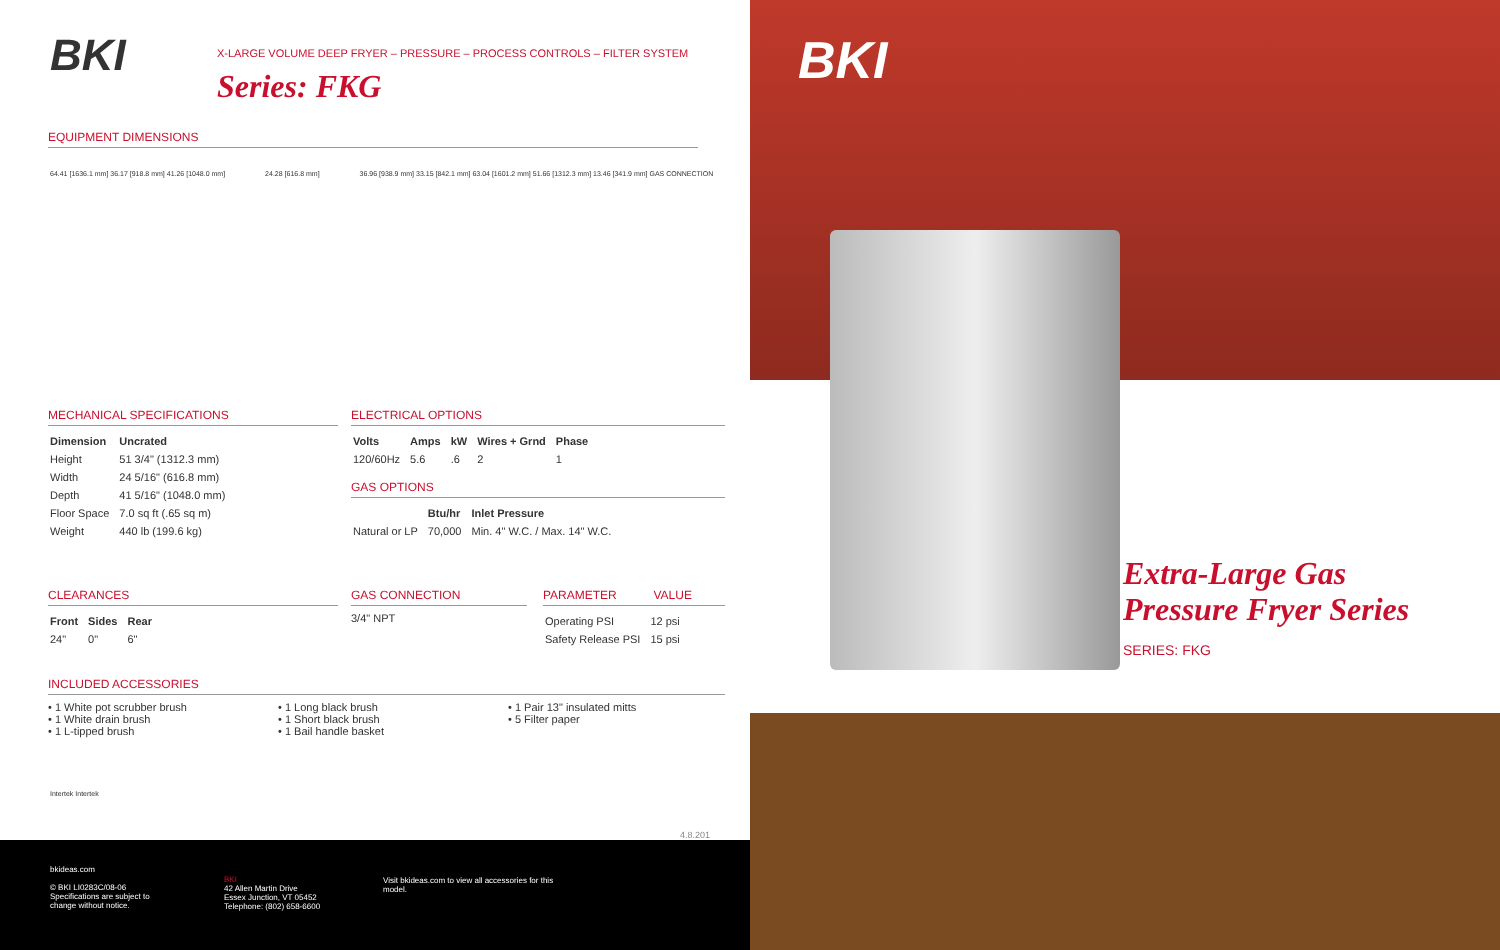BKI
X-LARGE VOLUME DEEP FRYER – PRESSURE – PROCESS CONTROLS – FILTER SYSTEM
Series: FKG
EQUIPMENT DIMENSIONS
64.41 [1636.1 mm] 36.17 [918.8 mm] 41.26 [1048.0 mm]
24.28 [616.8 mm] 36.96 [938.9 mm] 33.15 [842.1 mm] 63.04 [1601.2 mm] 51.66 [1312.3 mm] 13.46 [341.9 mm] GAS CONNECTION
MECHANICAL SPECIFICATIONS
| Dimension | Uncrated |
| --- | --- |
| Height | 51 3/4" (1312.3 mm) |
| Width | 24 5/16" (616.8 mm) |
| Depth | 41 5/16" (1048.0 mm) |
| Floor Space | 7.0 sq ft (.65 sq m) |
| Weight | 440 lb (199.6 kg) |
ELECTRICAL OPTIONS
| Volts | Amps | kW | Wires + Grnd | Phase |
| --- | --- | --- | --- | --- |
| 120/60Hz | 5.6 | .6 | 2 | 1 |
GAS OPTIONS
| | Btu/hr | Inlet Pressure |
| --- | --- | --- |
| Natural or LP | 70,000 | Min. 4" W.C. / Max. 14" W.C. |
CLEARANCES
| Front | Sides | Rear |
| --- | --- | --- |
| 24" | 0" | 6" |
GAS CONNECTION
3/4" NPT
PARAMETER VALUE
| Operating PSI | 12 psi |
| Safety Release PSI | 15 psi |
INCLUDED ACCESSORIES
• 1 White pot scrubber brush
• 1 White drain brush
• 1 L-tipped brush
• 1 Long black brush
• 1 Short black brush
• 1 Bail handle basket
• 1 Pair 13" insulated mitts
• 5 Filter paper
Intertek Intertek
4.8.201
bkideas.com
© BKI LI0283C/08-06
Specifications are subject to
change without notice.
BKI
42 Allen Martin Drive
Essex Junction, VT 05452
Telephone: (802) 658-6600
Visit bkideas.com to view all accessories for this model.
BKI
Extra-Large Gas
Pressure Fryer Series
SERIES: FKG